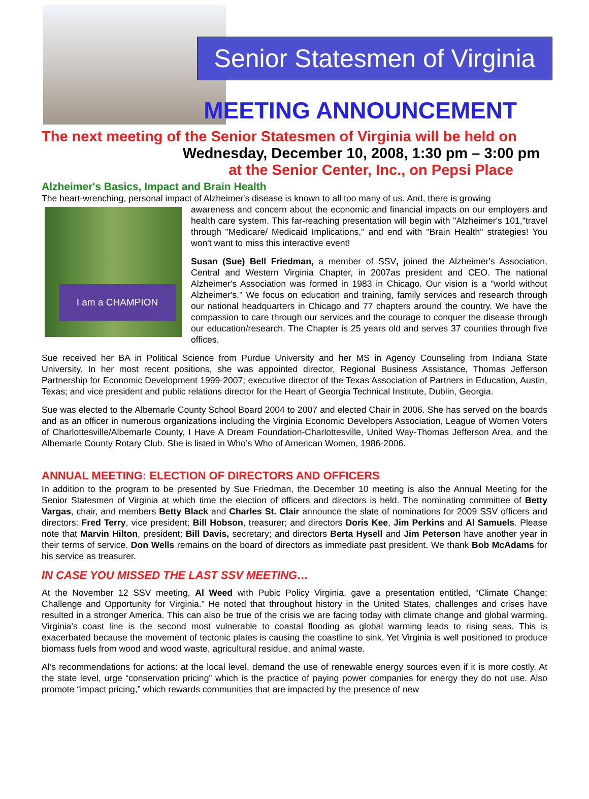Senior Statesmen of Virginia
MEETING ANNOUNCEMENT
The next meeting of the Senior Statesmen of Virginia will be held on
Wednesday, December 10, 2008, 1:30 pm – 3:00 pm
at the Senior Center, Inc., on Pepsi Place
Alzheimer's Basics, Impact and Brain Health
The heart-wrenching, personal impact of Alzheimer's disease is known to all too many of us. And, there is growing
I am a CHAMPION
awareness and concern about the economic and financial impacts on our employers and health care system. This far-reaching presentation will begin with "Alzheimer's 101,"travel through "Medicare/ Medicaid Implications," and end with "Brain Health" strategies! You won't want to miss this interactive event!
Susan (Sue) Bell Friedman, a member of SSV, joined the Alzheimer's Association, Central and Western Virginia Chapter, in 2007as president and CEO. The national Alzheimer's Association was formed in 1983 in Chicago. Our vision is a "world without Alzheimer's." We focus on education and training, family services and research through our national headquarters in Chicago and 77 chapters around the country. We have the compassion to care through our services and the courage to conquer the disease through our education/research. The Chapter is 25 years old and serves 37 counties through five offices.
Sue received her BA in Political Science from Purdue University and her MS in Agency Counseling from Indiana State University. In her most recent positions, she was appointed director, Regional Business Assistance, Thomas Jefferson Partnership for Economic Development 1999-2007; executive director of the Texas Association of Partners in Education, Austin, Texas; and vice president and public relations director for the Heart of Georgia Technical Institute, Dublin, Georgia.
Sue was elected to the Albemarle County School Board 2004 to 2007 and elected Chair in 2006. She has served on the boards and as an officer in numerous organizations including the Virginia Economic Developers Association, League of Women Voters of Charlottesville/Albemarle County, I Have A Dream Foundation-Charlottesville, United Way-Thomas Jefferson Area, and the Albemarle County Rotary Club. She is listed in Who’s Who of American Women, 1986-2006.
ANNUAL MEETING: ELECTION OF DIRECTORS AND OFFICERS
In addition to the program to be presented by Sue Friedman, the December 10 meeting is also the Annual Meeting for the Senior Statesmen of Virginia at which time the election of officers and directors is held. The nominating committee of Betty Vargas, chair, and members Betty Black and Charles St. Clair announce the slate of nominations for 2009 SSV officers and directors: Fred Terry, vice president; Bill Hobson, treasurer; and directors Doris Kee, Jim Perkins and Al Samuels. Please note that Marvin Hilton, president; Bill Davis, secretary; and directors Berta Hysell and Jim Peterson have another year in their terms of service. Don Wells remains on the board of directors as immediate past president. We thank Bob McAdams for his service as treasurer.
IN CASE YOU MISSED THE LAST SSV MEETING…
At the November 12 SSV meeting, Al Weed with Pubic Policy Virginia, gave a presentation entitled, “Climate Change: Challenge and Opportunity for Virginia.” He noted that throughout history in the United States, challenges and crises have resulted in a stronger America. This can also be true of the crisis we are facing today with climate change and global warming. Virginia’s coast line is the second most vulnerable to coastal flooding as global warming leads to rising seas. This is exacerbated because the movement of tectonic plates is causing the coastline to sink. Yet Virginia is well positioned to produce biomass fuels from wood and wood waste, agricultural residue, and animal waste.
Al’s recommendations for actions: at the local level, demand the use of renewable energy sources even if it is more costly. At the state level, urge “conservation pricing” which is the practice of paying power companies for energy they do not use. Also promote “impact pricing,” which rewards communities that are impacted by the presence of new